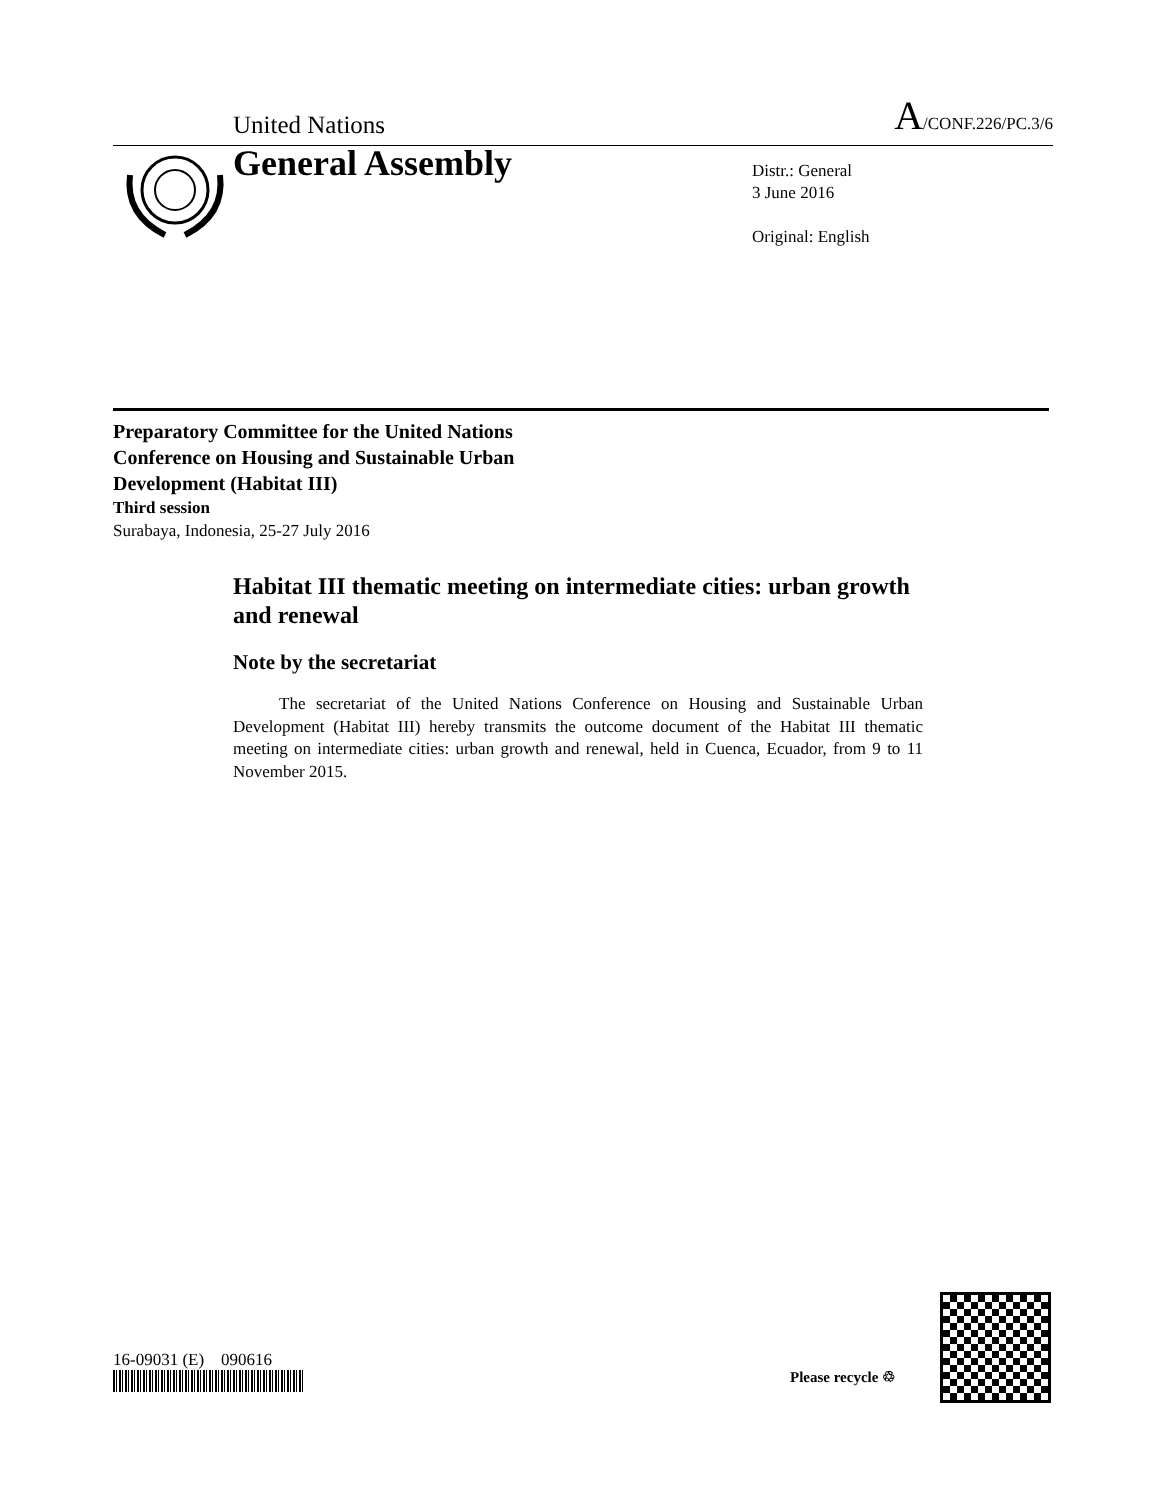United Nations A/CONF.226/PC.3/6
General Assembly
Distr.: General
3 June 2016
Original: English
Preparatory Committee for the United Nations
Conference on Housing and Sustainable Urban
Development (Habitat III)
Third session
Surabaya, Indonesia, 25-27 July 2016
Habitat III thematic meeting on intermediate cities: urban growth and renewal
Note by the secretariat
The secretariat of the United Nations Conference on Housing and Sustainable Urban Development (Habitat III) hereby transmits the outcome document of the Habitat III thematic meeting on intermediate cities: urban growth and renewal, held in Cuenca, Ecuador, from 9 to 11 November 2015.
16-09031 (E) 090616
Please recycle ♲